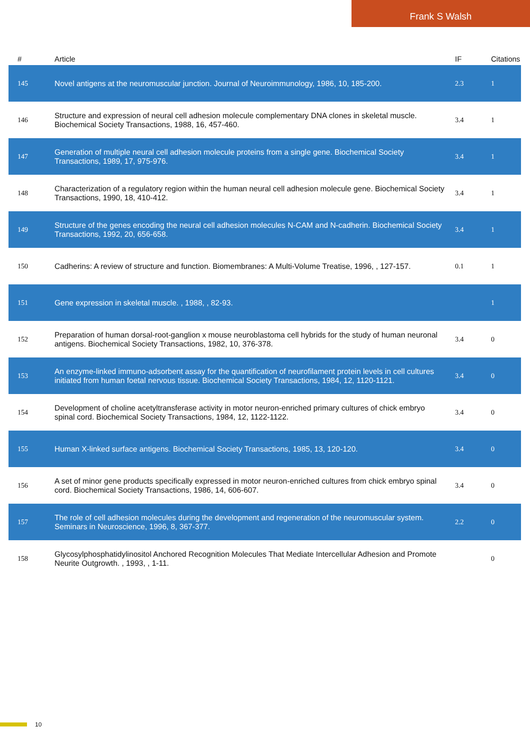Frank S Walsh
| # | Article | IF | Citations |
| --- | --- | --- | --- |
| 145 | Novel antigens at the neuromuscular junction. Journal of Neuroimmunology, 1986, 10, 185-200. | 2.3 | 1 |
| 146 | Structure and expression of neural cell adhesion molecule complementary DNA clones in skeletal muscle. Biochemical Society Transactions, 1988, 16, 457-460. | 3.4 | 1 |
| 147 | Generation of multiple neural cell adhesion molecule proteins from a single gene. Biochemical Society Transactions, 1989, 17, 975-976. | 3.4 | 1 |
| 148 | Characterization of a regulatory region within the human neural cell adhesion molecule gene. Biochemical Society Transactions, 1990, 18, 410-412. | 3.4 | 1 |
| 149 | Structure of the genes encoding the neural cell adhesion molecules N-CAM and N-cadherin. Biochemical Society Transactions, 1992, 20, 656-658. | 3.4 | 1 |
| 150 | Cadherins: A review of structure and function. Biomembranes: A Multi-Volume Treatise, 1996, , 127-157. | 0.1 | 1 |
| 151 | Gene expression in skeletal muscle. , 1988, , 82-93. | | 1 |
| 152 | Preparation of human dorsal-root-ganglion x mouse neuroblastoma cell hybrids for the study of human neuronal antigens. Biochemical Society Transactions, 1982, 10, 376-378. | 3.4 | 0 |
| 153 | An enzyme-linked immuno-adsorbent assay for the quantification of neurofilament protein levels in cell cultures initiated from human foetal nervous tissue. Biochemical Society Transactions, 1984, 12, 1120-1121. | 3.4 | 0 |
| 154 | Development of choline acetyltransferase activity in motor neuron-enriched primary cultures of chick embryo spinal cord. Biochemical Society Transactions, 1984, 12, 1122-1122. | 3.4 | 0 |
| 155 | Human X-linked surface antigens. Biochemical Society Transactions, 1985, 13, 120-120. | 3.4 | 0 |
| 156 | A set of minor gene products specifically expressed in motor neuron-enriched cultures from chick embryo spinal cord. Biochemical Society Transactions, 1986, 14, 606-607. | 3.4 | 0 |
| 157 | The role of cell adhesion molecules during the development and regeneration of the neuromuscular system. Seminars in Neuroscience, 1996, 8, 367-377. | 2.2 | 0 |
| 158 | Glycosylphosphatidylinositol Anchored Recognition Molecules That Mediate Intercellular Adhesion and Promote Neurite Outgrowth. , 1993, , 1-11. | | 0 |
10